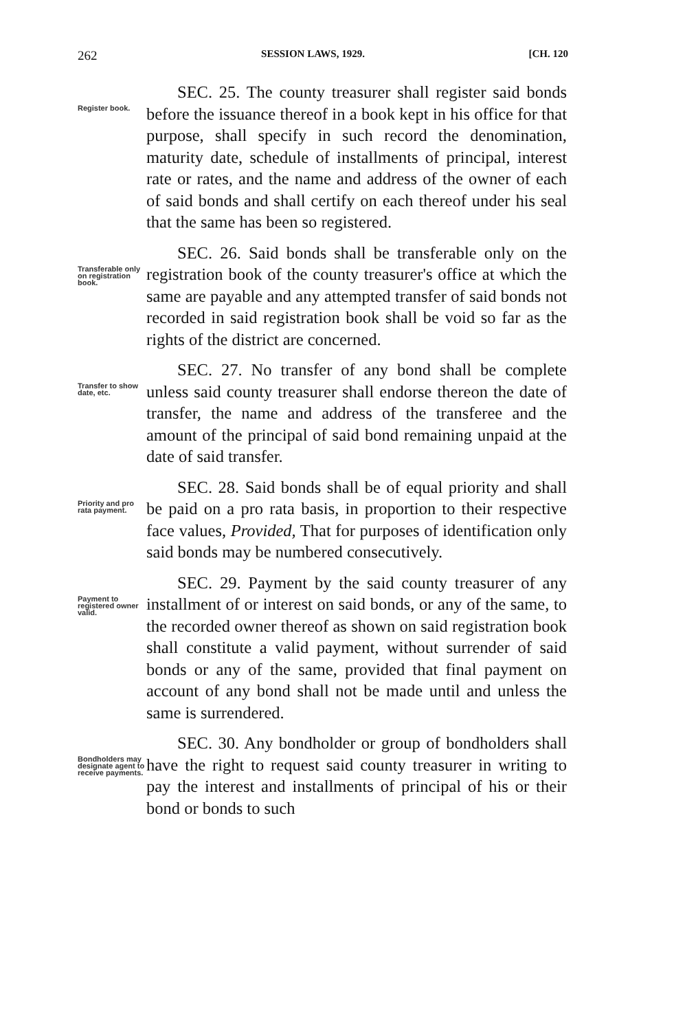262 SESSION LAWS, 1929. [CH. 120
Register book.
SEC. 25. The county treasurer shall register said bonds before the issuance thereof in a book kept in his office for that purpose, shall specify in such record the denomination, maturity date, schedule of installments of principal, interest rate or rates, and the name and address of the owner of each of said bonds and shall certify on each thereof under his seal that the same has been so registered.
Transferable only on registration book.
SEC. 26. Said bonds shall be transferable only on the registration book of the county treasurer's office at which the same are payable and any attempted transfer of said bonds not recorded in said registration book shall be void so far as the rights of the district are concerned.
Transfer to show date, etc.
SEC. 27. No transfer of any bond shall be complete unless said county treasurer shall endorse thereon the date of transfer, the name and address of the transferee and the amount of the principal of said bond remaining unpaid at the date of said transfer.
Priority and pro rata payment.
SEC. 28. Said bonds shall be of equal priority and shall be paid on a pro rata basis, in proportion to their respective face values, Provided, That for purposes of identification only said bonds may be numbered consecutively.
Payment to registered owner valid.
SEC. 29. Payment by the said county treasurer of any installment of or interest on said bonds, or any of the same, to the recorded owner thereof as shown on said registration book shall constitute a valid payment, without surrender of said bonds or any of the same, provided that final payment on account of any bond shall not be made until and unless the same is surrendered.
Bondholders may designate agent to receive payments.
SEC. 30. Any bondholder or group of bondholders shall have the right to request said county treasurer in writing to pay the interest and installments of principal of his or their bond or bonds to such